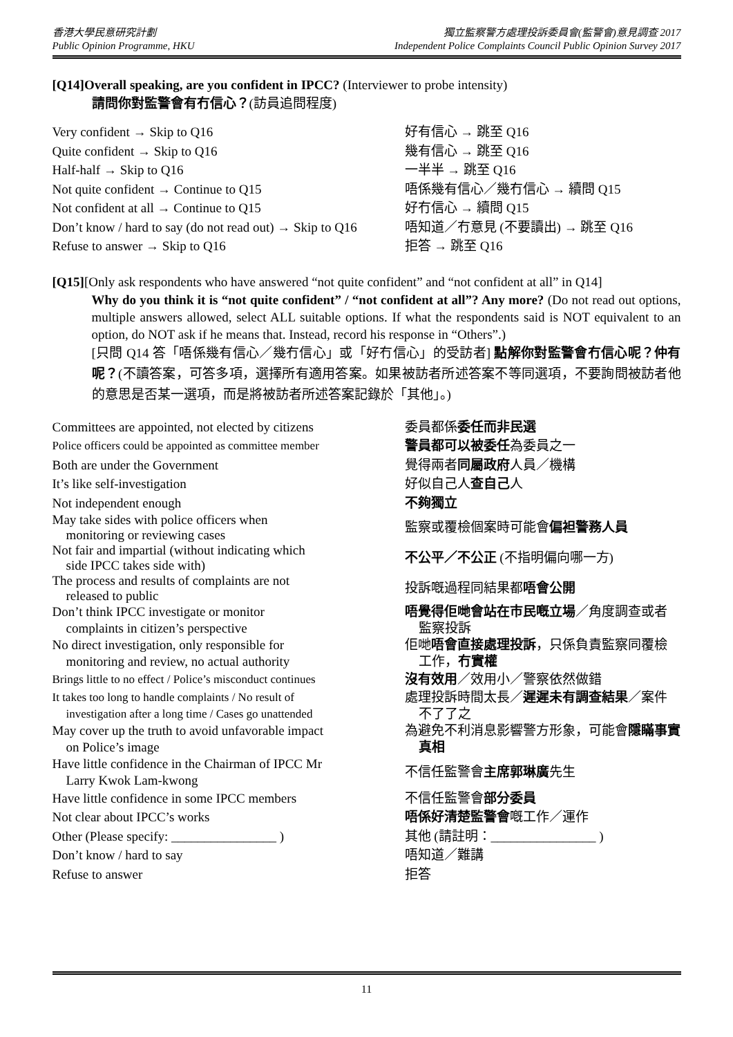香港大學民意研究計劃
Public Opinion Programme, HKU
獨立監察警方處理投訴委員會(監警會)意見調查 2017
Independent Police Complaints Council Public Opinion Survey 2017
[Q14]Overall speaking, are you confident in IPCC? (Interviewer to probe intensity)
請問你對監警會有冇信心？(訪員追問程度)
| Very confident → Skip to Q16 | 好有信心 → 跳至 Q16 |
| Quite confident → Skip to Q16 | 幾有信心 → 跳至 Q16 |
| Half-half → Skip to Q16 | 一半半 → 跳至 Q16 |
| Not quite confident → Continue to Q15 | 唔係幾有信心／幾冇信心 → 續問 Q15 |
| Not confident at all → Continue to Q15 | 好冇信心 → 續問 Q15 |
| Don’t know / hard to say (do not read out) → Skip to Q16 | 唔知道／冇意見 (不要讀出) → 跳至 Q16 |
| Refuse to answer → Skip to Q16 | 拒答 → 跳至 Q16 |
[Q15][Only ask respondents who have answered “not quite confident” and “not confident at all” in Q14]
Why do you think it is “not quite confident” / “not confident at all”? Any more? (Do not read out options, multiple answers allowed, select ALL suitable options. If what the respondents said is NOT equivalent to an option, do NOT ask if he means that. Instead, record his response in “Others”.)
[只問 Q14 答「唔係幾有信心／幾冇信心」或「好冇信心」的受訪者] 點解你對監警會冇信心呢？仲有呢？(不讀答案，可答多項，選擇所有適用答案。如果被訪者所述答案不等同選項，不要詢問被訪者他的意思是否某一選項，而是將被訪者所述答案記錄於「其他」。)
| Committees are appointed, not elected by citizens | 委員都係 委任而非民選 |
| Police officers could be appointed as committee member | 警員都可以被委任 為委員之一 |
| Both are under the Government | 覺得兩者 同屬政府 人員／機構 |
| It’s like self-investigation | 好似自己人 查自己 人 |
| Not independent enough | 不夠獨立 |
| May take sides with police officers when monitoring or reviewing cases | 監察或覆檢個案時可能會 偏袒警務人員 |
| Not fair and impartial (without indicating which side IPCC takes side with) | 不公平／不公正 (不指明偏向哪一方) |
| The process and results of complaints are not released to public | 投訴嘅過程同結果都 唔會公開 |
| Don’t think IPCC investigate or monitor complaints in citizen’s perspective | 唔覺得佢哋會站在市民嘅立場 ／角度調查或者 監察投訴 |
| No direct investigation, only responsible for monitoring and review, no actual authority | 佢哋 唔會直接處理投訴 ，只係負責監察同覆檢 工作， 冇實權 |
| Brings little to no effect / Police’s misconduct continues | 沒有效用 ／效用小／警察依然做錯 |
| It takes too long to handle complaints / No result of investigation after a long time / Cases go unattended | 處理投訴時間太長／ 遲遲未有調查結果 ／案件 不了了之 |
| May cover up the truth to avoid unfavorable impact on Police’s image | 為避免不利消息影響警方形象，可能會 隱瞞事實 真相 |
| Have little confidence in the Chairman of IPCC Mr Larry Kwok Lam-kwong | 不信任監警會 主席郭琳廣 先生 |
| Have little confidence in some IPCC members | 不信任監警會 部分委員 |
| Not clear about IPCC’s works | 唔係好清楚監警會 嘅工作／運作 |
| Other (Please specify: ________________ ) | 其他 (請註明：________________ ) |
| Don’t know / hard to say | 唔知道／難講 |
| Refuse to answer | 拒答 |
11